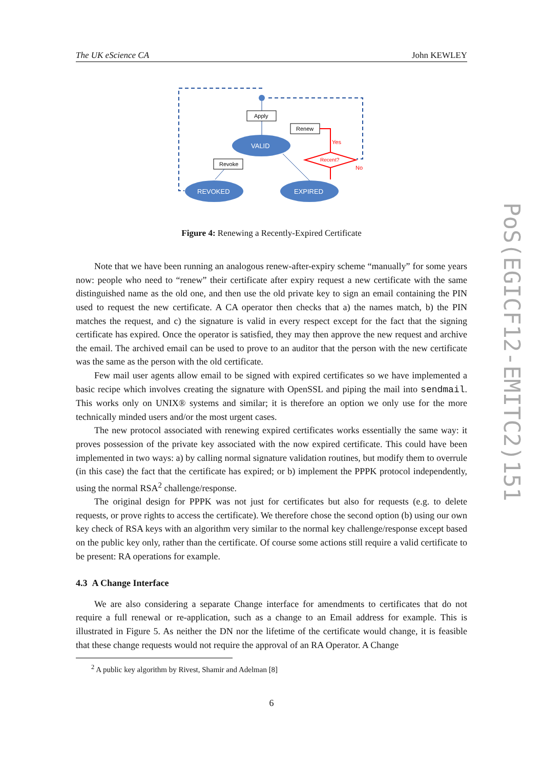The UK eScience CA John KEWLEY
PoS(EGICF12-EMITC2)151
Apply
Renew
Revoke
VALID
REVOKED
EXPIRED
Recent?
Yes
No
Figure 4: Renewing a Recently-Expired Certificate
Note that we have been running an analogous renew-after-expiry scheme “manually” for some years now: people who need to “renew” their certificate after expiry request a new certificate with the same distinguished name as the old one, and then use the old private key to sign an email containing the PIN used to request the new certificate. A CA operator then checks that a) the names match, b) the PIN matches the request, and c) the signature is valid in every respect except for the fact that the signing certificate has expired. Once the operator is satisfied, they may then approve the new request and archive the email. The archived email can be used to prove to an auditor that the person with the new certificate was the same as the person with the old certificate.
Few mail user agents allow email to be signed with expired certificates so we have implemented a basic recipe which involves creating the signature with OpenSSL and piping the mail into sendmail. This works only on UNIX® systems and similar; it is therefore an option we only use for the more technically minded users and/or the most urgent cases.
The new protocol associated with renewing expired certificates works essentially the same way: it proves possession of the private key associated with the now expired certificate. This could have been implemented in two ways: a) by calling normal signature validation routines, but modify them to overrule (in this case) the fact that the certificate has expired; or b) implement the PPPK protocol independently, using the normal RSA<sup>2</sup> challenge/response.
The original design for PPPK was not just for certificates but also for requests (e.g. to delete requests, or prove rights to access the certificate). We therefore chose the second option (b) using our own key check of RSA keys with an algorithm very similar to the normal key challenge/response except based on the public key only, rather than the certificate. Of course some actions still require a valid certificate to be present: RA operations for example.
4.3 A Change Interface
We are also considering a separate Change interface for amendments to certificates that do not require a full renewal or re-application, such as a change to an Email address for example. This is illustrated in Figure 5. As neither the DN nor the lifetime of the certificate would change, it is feasible that these change requests would not require the approval of an RA Operator. A Change
<sup>2</sup> A public key algorithm by Rivest, Shamir and Adelman [8]
6